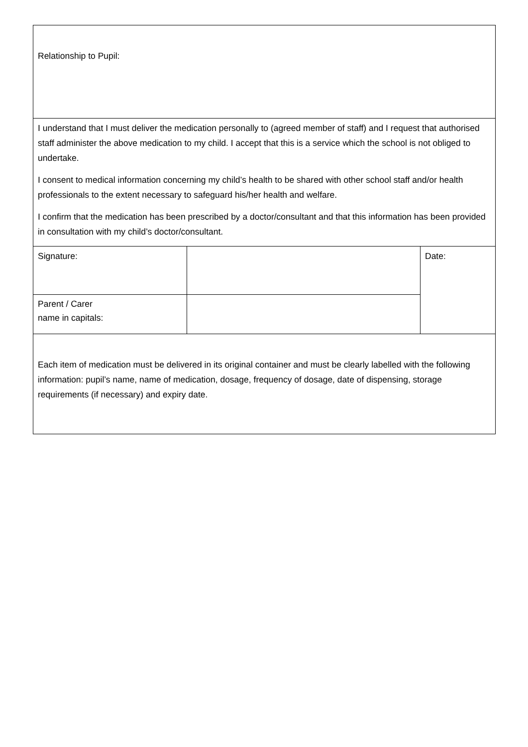| Relationship to Pupil: | | |
| I understand that I must deliver the medication personally to (agreed member of staff) and I request that authorised staff administer the above medication to my child. I accept that this is a service which the school is not obliged to undertake. I consent to medical information concerning my child’s health to be shared with other school staff and/or health professionals to the extent necessary to safeguard his/her health and welfare. I confirm that the medication has been prescribed by a doctor/consultant and that this information has been provided in consultation with my child’s doctor/consultant. | | |
| Signature: | | Date: |
| Parent / Carer name in capitals: | | |
| Each item of medication must be delivered in its original container and must be clearly labelled with the following information: pupil’s name, name of medication, dosage, frequency of dosage, date of dispensing, storage requirements (if necessary) and expiry date. | | |